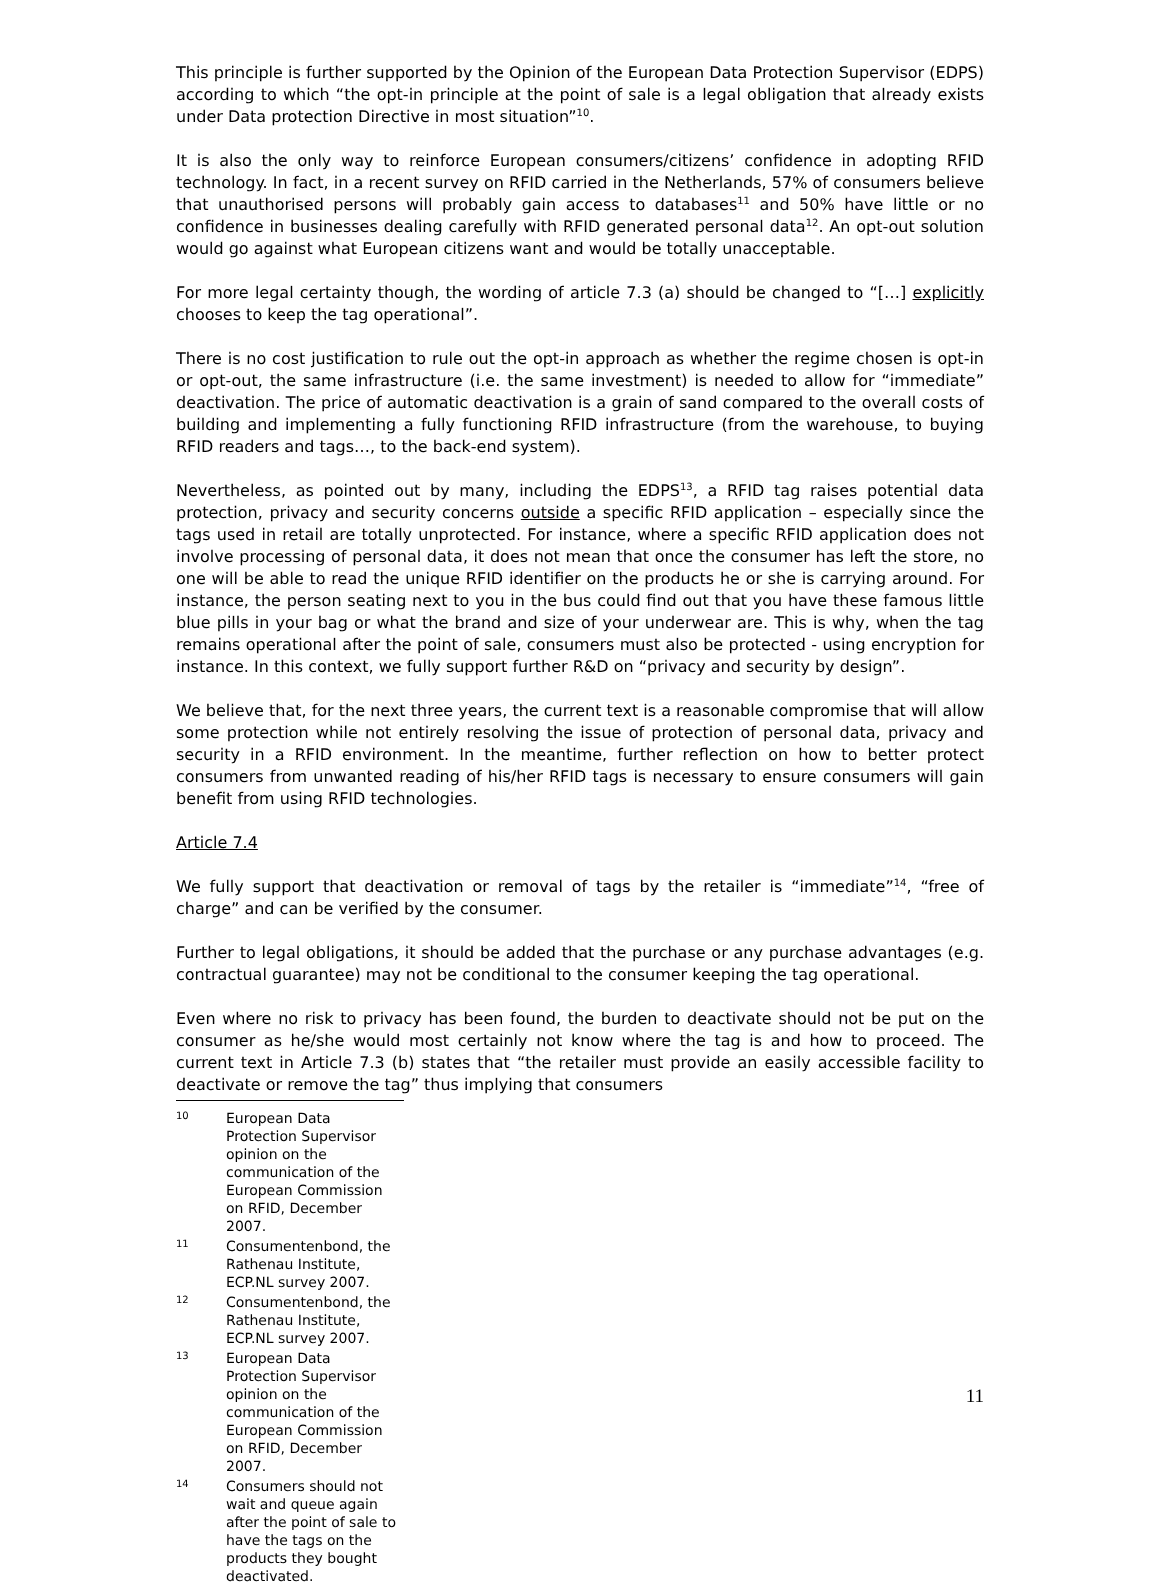This principle is further supported by the Opinion of the European Data Protection Supervisor (EDPS) according to which “the opt-in principle at the point of sale is a legal obligation that already exists under Data protection Directive in most situation”<sup>10</sup>.
It is also the only way to reinforce European consumers/citizens’ confidence in adopting RFID technology. In fact, in a recent survey on RFID carried in the Netherlands, 57% of consumers believe that unauthorised persons will probably gain access to databases<sup>11</sup> and 50% have little or no confidence in businesses dealing carefully with RFID generated personal data<sup>12</sup>. An opt-out solution would go against what European citizens want and would be totally unacceptable.
For more legal certainty though, the wording of article 7.3 (a) should be changed to “[…] explicitly chooses to keep the tag operational”.
There is no cost justification to rule out the opt-in approach as whether the regime chosen is opt-in or opt-out, the same infrastructure (i.e. the same investment) is needed to allow for “immediate” deactivation. The price of automatic deactivation is a grain of sand compared to the overall costs of building and implementing a fully functioning RFID infrastructure (from the warehouse, to buying RFID readers and tags…, to the back-end system).
Nevertheless, as pointed out by many, including the EDPS<sup>13</sup>, a RFID tag raises potential data protection, privacy and security concerns outside a specific RFID application – especially since the tags used in retail are totally unprotected. For instance, where a specific RFID application does not involve processing of personal data, it does not mean that once the consumer has left the store, no one will be able to read the unique RFID identifier on the products he or she is carrying around. For instance, the person seating next to you in the bus could find out that you have these famous little blue pills in your bag or what the brand and size of your underwear are. This is why, when the tag remains operational after the point of sale, consumers must also be protected - using encryption for instance. In this context, we fully support further R&D on “privacy and security by design”.
We believe that, for the next three years, the current text is a reasonable compromise that will allow some protection while not entirely resolving the issue of protection of personal data, privacy and security in a RFID environment. In the meantime, further reflection on how to better protect consumers from unwanted reading of his/her RFID tags is necessary to ensure consumers will gain benefit from using RFID technologies.
Article 7.4
We fully support that deactivation or removal of tags by the retailer is “immediate”<sup>14</sup>, “free of charge” and can be verified by the consumer.
Further to legal obligations, it should be added that the purchase or any purchase advantages (e.g. contractual guarantee) may not be conditional to the consumer keeping the tag operational.
Even where no risk to privacy has been found, the burden to deactivate should not be put on the consumer as he/she would most certainly not know where the tag is and how to proceed. The current text in Article 7.3 (b) states that “the retailer must provide an easily accessible facility to deactivate or remove the tag” thus implying that consumers
10 European Data Protection Supervisor opinion on the communication of the European Commission on RFID, December 2007.
11 Consumentenbond, the Rathenau Institute, ECP.NL survey 2007.
12 Consumentenbond, the Rathenau Institute, ECP.NL survey 2007.
13 European Data Protection Supervisor opinion on the communication of the European Commission on RFID, December 2007.
14 Consumers should not wait and queue again after the point of sale to have the tags on the products they bought deactivated.
11